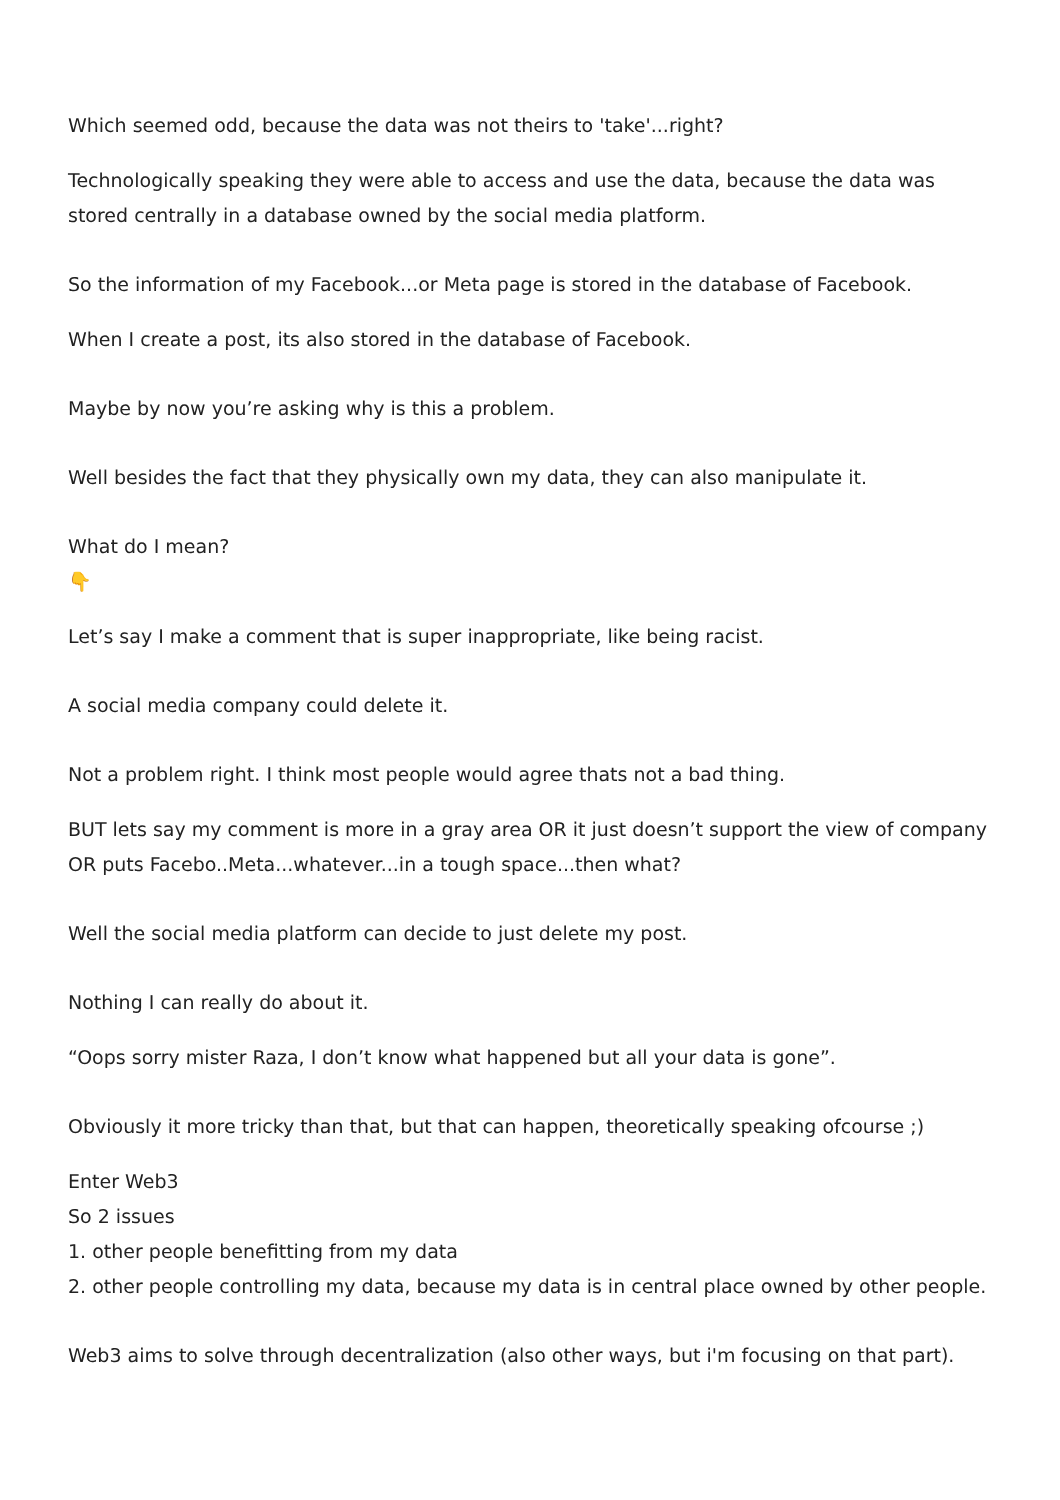Which seemed odd, because the data was not theirs to 'take'...right?
Technologically speaking they were able to access and use the data, because the data was stored centrally in a database owned by the social media platform.
So the information of my Facebook...or Meta page is stored in the database of Facebook.
When I create a post, its also stored in the database of Facebook.
Maybe by now you’re asking why is this a problem.
Well besides the fact that they physically own my data, they can also manipulate it.
What do I mean?
👇
Let’s say I make a comment that is super inappropriate, like being racist.
A social media company could delete it.
Not a problem right. I think most people would agree thats not a bad thing.
BUT lets say my comment is more in a gray area OR it just doesn’t support the view of company OR puts Facebo..Meta...whatever...in a tough space...then what?
Well the social media platform can decide to just delete my post.
Nothing I can really do about it.
“Oops sorry mister Raza, I don’t know what happened but all your data is gone”.
Obviously it more tricky than that, but that can happen, theoretically speaking ofcourse ;)
Enter Web3
So 2 issues
1. other people benefitting from my data
2. other people controlling my data, because my data is in central place owned by other people.
Web3 aims to solve through decentralization (also other ways, but i'm focusing on that part).